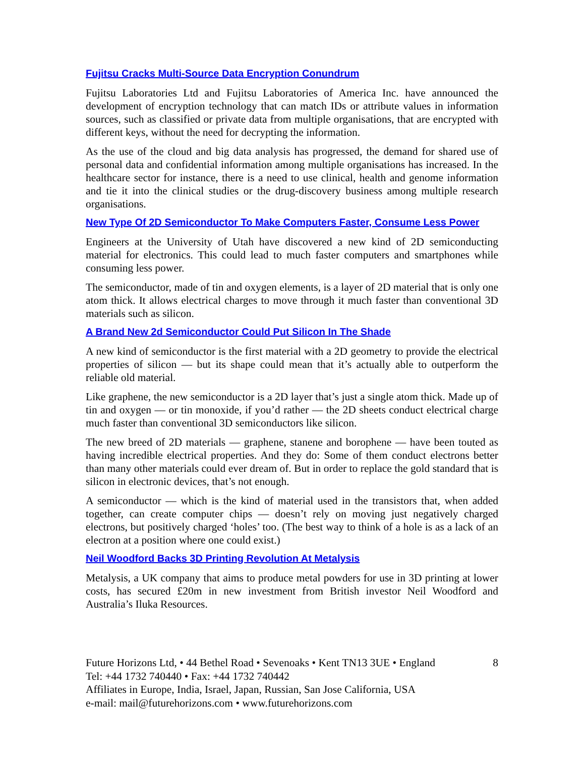Fujitsu Cracks Multi-Source Data Encryption Conundrum
Fujitsu Laboratories Ltd and Fujitsu Laboratories of America Inc. have announced the development of encryption technology that can match IDs or attribute values in information sources, such as classified or private data from multiple organisations, that are encrypted with different keys, without the need for decrypting the information.
As the use of the cloud and big data analysis has progressed, the demand for shared use of personal data and confidential information among multiple organisations has increased. In the healthcare sector for instance, there is a need to use clinical, health and genome information and tie it into the clinical studies or the drug-discovery business among multiple research organisations.
New Type Of 2D Semiconductor To Make Computers Faster, Consume Less Power
Engineers at the University of Utah have discovered a new kind of 2D semiconducting material for electronics. This could lead to much faster computers and smartphones while consuming less power.
The semiconductor, made of tin and oxygen elements, is a layer of 2D material that is only one atom thick. It allows electrical charges to move through it much faster than conventional 3D materials such as silicon.
A Brand New 2d Semiconductor Could Put Silicon In The Shade
A new kind of semiconductor is the first material with a 2D geometry to provide the electrical properties of silicon — but its shape could mean that it’s actually able to outperform the reliable old material.
Like graphene, the new semiconductor is a 2D layer that’s just a single atom thick. Made up of tin and oxygen — or tin monoxide, if you’d rather — the 2D sheets conduct electrical charge much faster than conventional 3D semiconductors like silicon.
The new breed of 2D materials — graphene, stanene and borophene — have been touted as having incredible electrical properties. And they do: Some of them conduct electrons better than many other materials could ever dream of. But in order to replace the gold standard that is silicon in electronic devices, that’s not enough.
A semiconductor — which is the kind of material used in the transistors that, when added together, can create computer chips — doesn’t rely on moving just negatively charged electrons, but positively charged ‘holes’ too. (The best way to think of a hole is as a lack of an electron at a position where one could exist.)
Neil Woodford Backs 3D Printing Revolution At Metalysis
Metalysis, a UK company that aims to produce metal powders for use in 3D printing at lower costs, has secured £20m in new investment from British investor Neil Woodford and Australia’s Iluka Resources.
Future Horizons Ltd, • 44 Bethel Road • Sevenoaks • Kent TN13 3UE • England 8
Tel: +44 1732 740440 • Fax: +44 1732 740442
Affiliates in Europe, India, Israel, Japan, Russian, San Jose California, USA
e-mail: mail@futurehorizons.com • www.futurehorizons.com